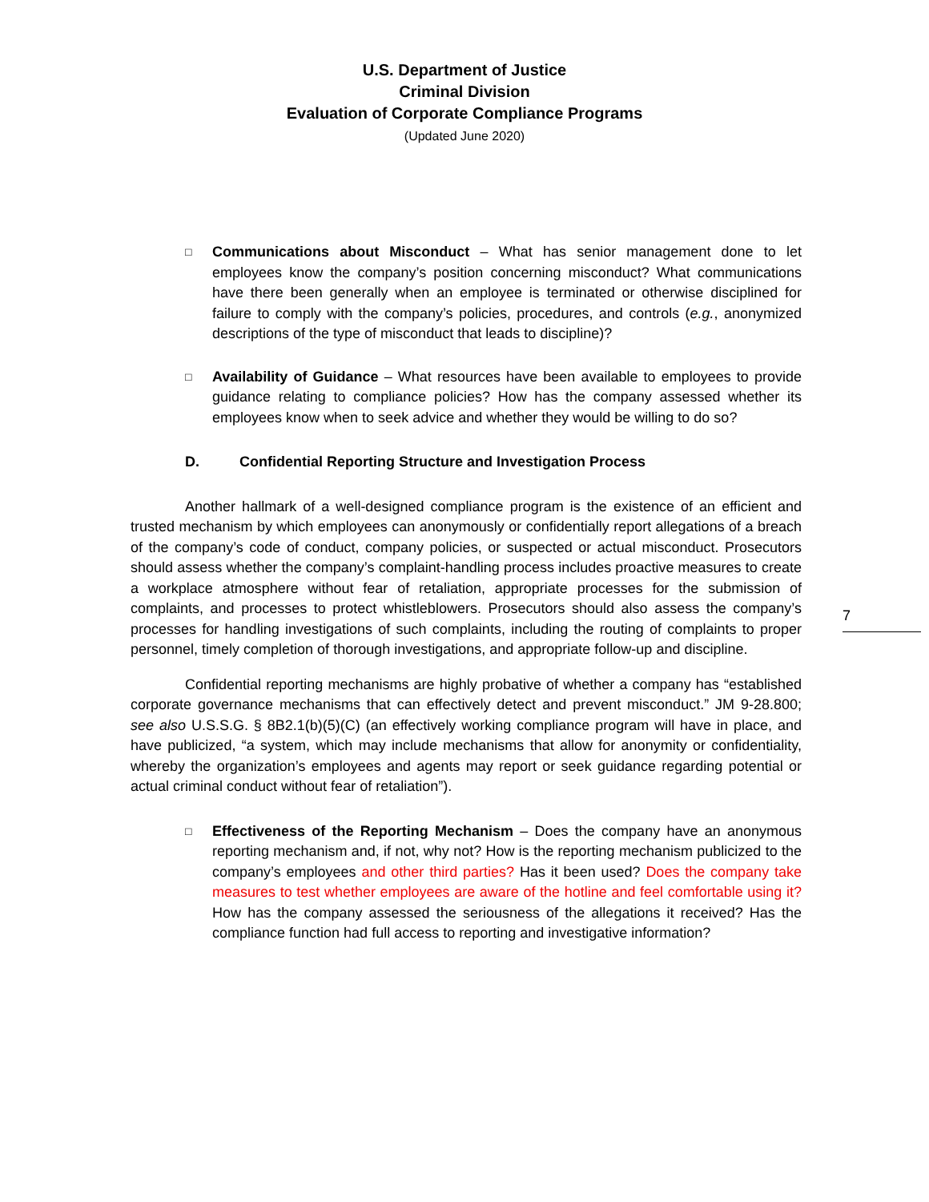U.S. Department of Justice
Criminal Division
Evaluation of Corporate Compliance Programs
(Updated June 2020)
□ Communications about Misconduct – What has senior management done to let employees know the company’s position concerning misconduct? What communications have there been generally when an employee is terminated or otherwise disciplined for failure to comply with the company’s policies, procedures, and controls (e.g., anonymized descriptions of the type of misconduct that leads to discipline)?
□ Availability of Guidance – What resources have been available to employees to provide guidance relating to compliance policies? How has the company assessed whether its employees know when to seek advice and whether they would be willing to do so?
D. Confidential Reporting Structure and Investigation Process
Another hallmark of a well-designed compliance program is the existence of an efficient and trusted mechanism by which employees can anonymously or confidentially report allegations of a breach of the company’s code of conduct, company policies, or suspected or actual misconduct. Prosecutors should assess whether the company’s complaint-handling process includes proactive measures to create a workplace atmosphere without fear of retaliation, appropriate processes for the submission of complaints, and processes to protect whistleblowers. Prosecutors should also assess the company’s processes for handling investigations of such complaints, including the routing of complaints to proper personnel, timely completion of thorough investigations, and appropriate follow-up and discipline.
Confidential reporting mechanisms are highly probative of whether a company has “established corporate governance mechanisms that can effectively detect and prevent misconduct.” JM 9-28.800; see also U.S.S.G. § 8B2.1(b)(5)(C) (an effectively working compliance program will have in place, and have publicized, “a system, which may include mechanisms that allow for anonymity or confidentiality, whereby the organization’s employees and agents may report or seek guidance regarding potential or actual criminal conduct without fear of retaliation”).
□ Effectiveness of the Reporting Mechanism – Does the company have an anonymous reporting mechanism and, if not, why not? How is the reporting mechanism publicized to the company’s employees and other third parties? Has it been used? Does the company take measures to test whether employees are aware of the hotline and feel comfortable using it? How has the company assessed the seriousness of the allegations it received? Has the compliance function had full access to reporting and investigative information?
7